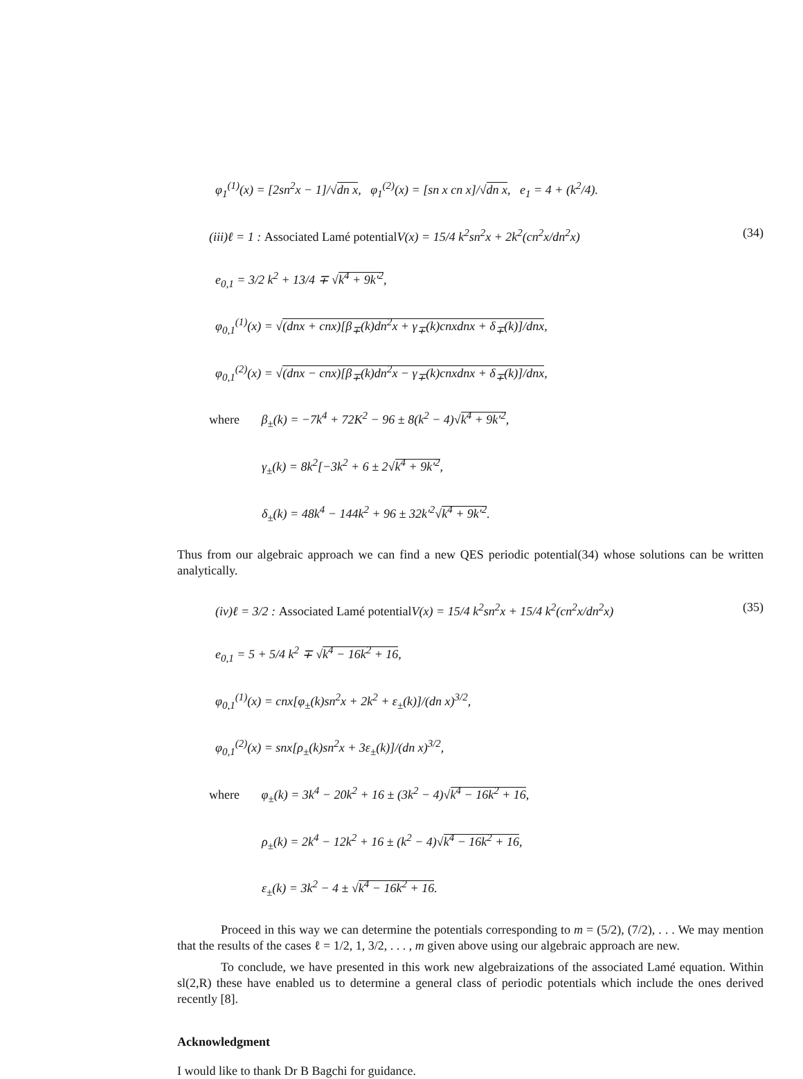φ<sub>1</sub><sup>(1)</sup>(x) = [2sn<sup>2</sup>x − 1]/√dn x, φ<sub>1</sub><sup>(2)</sup>(x) = [sn x cn x]/√dn x, e<sub>1</sub> = 4 + (k<sup>2</sup>/4).
(iii)ℓ = 1 : Associated Lamé potential V(x) = 15/4 k<sup>2</sup>sn<sup>2</sup>x + 2k<sup>2</sup>(cn<sup>2</sup>x/dn<sup>2</sup>x) (34)
e<sub>0,1</sub> = 3/2 k<sup>2</sup> + 13/4 ∓ √k<sup>4</sup> + 9k′<sup>2</sup>,
φ<sub>0,1</sub><sup>(1)</sup>(x) = √(dnx + cnx)[β<sub>∓</sub>(k)dn<sup>2</sup>x + γ<sub>∓</sub>(k)cnxdnx + δ<sub>∓</sub>(k)]/dnx,
φ<sub>0,1</sub><sup>(2)</sup>(x) = √(dnx − cnx)[β<sub>∓</sub>(k)dn<sup>2</sup>x − γ<sub>∓</sub>(k)cnxdnx + δ<sub>∓</sub>(k)]/dnx,
where β<sub>±</sub>(k) = −7k<sup>4</sup> + 72K<sup>2</sup> − 96 ± 8(k<sup>2</sup> − 4)√k<sup>4</sup> + 9k′<sup>2</sup>,
γ<sub>±</sub>(k) = 8k<sup>2</sup>[−3k<sup>2</sup> + 6 ± 2√k<sup>4</sup> + 9k′<sup>2</sup>,
δ<sub>±</sub>(k) = 48k<sup>4</sup> − 144k<sup>2</sup> + 96 ± 32k′<sup>2</sup>√k<sup>4</sup> + 9k′<sup>2</sup>.
Thus from our algebraic approach we can find a new QES periodic potential(34) whose solutions can be written analytically.
(iv)ℓ = 3/2 : Associated Lamé potential V(x) = 15/4 k<sup>2</sup>sn<sup>2</sup>x + 15/4 k<sup>2</sup>(cn<sup>2</sup>x/dn<sup>2</sup>x) (35)
e<sub>0,1</sub> = 5 + 5/4 k<sup>2</sup> ∓ √k<sup>4</sup> − 16k<sup>2</sup> + 16,
φ<sub>0,1</sub><sup>(1)</sup>(x) = cnx[φ<sub>±</sub>(k)sn<sup>2</sup>x + 2k<sup>2</sup> + ε<sub>±</sub>(k)]/(dn x)<sup>3/2</sup>,
φ<sub>0,1</sub><sup>(2)</sup>(x) = snx[ρ<sub>±</sub>(k)sn<sup>2</sup>x + 3ε<sub>±</sub>(k)]/(dn x)<sup>3/2</sup>,
where φ<sub>±</sub>(k) = 3k<sup>4</sup> − 20k<sup>2</sup> + 16 ± (3k<sup>2</sup> − 4)√k<sup>4</sup> − 16k<sup>2</sup> + 16,
ρ<sub>±</sub>(k) = 2k<sup>4</sup> − 12k<sup>2</sup> + 16 ± (k<sup>2</sup> − 4)√k<sup>4</sup> − 16k<sup>2</sup> + 16,
ε<sub>±</sub>(k) = 3k<sup>2</sup> − 4 ± √k<sup>4</sup> − 16k<sup>2</sup> + 16.
Proceed in this way we can determine the potentials corresponding to m = (5/2), (7/2), . . . We may mention that the results of the cases ℓ = 1/2, 1, 3/2, . . . , m given above using our algebraic approach are new.
To conclude, we have presented in this work new algebraizations of the associated Lamé equation. Within sl(2,R) these have enabled us to determine a general class of periodic potentials which include the ones derived recently [8].
Acknowledgment
I would like to thank Dr B Bagchi for guidance.